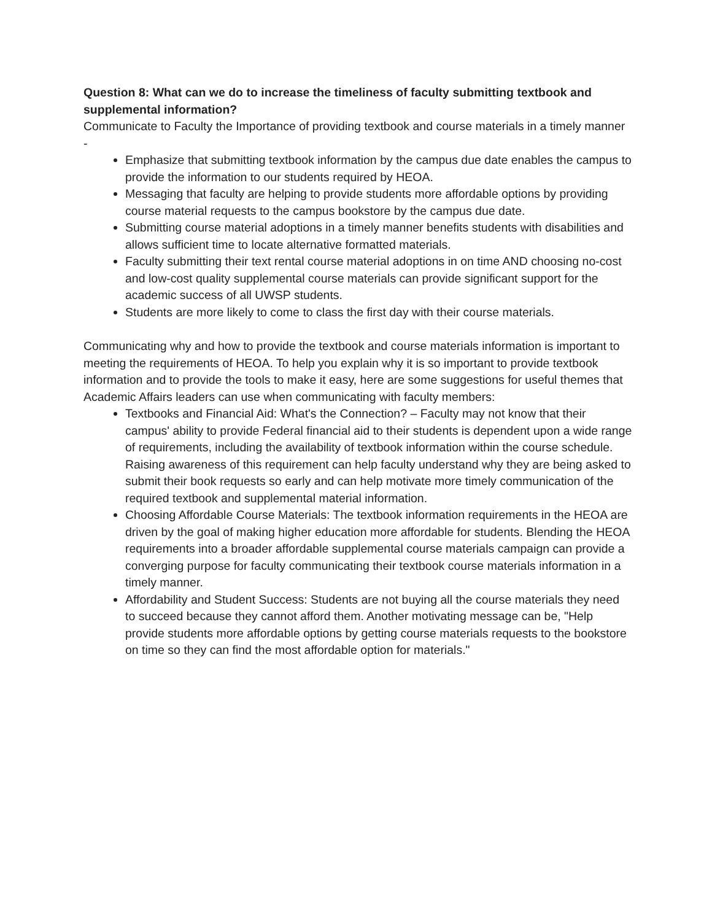Question 8: What can we do to increase the timeliness of faculty submitting textbook and supplemental information?
Communicate to Faculty the Importance of providing textbook and course materials in a timely manner -
Emphasize that submitting textbook information by the campus due date enables the campus to provide the information to our students required by HEOA.
Messaging that faculty are helping to provide students more affordable options by providing course material requests to the campus bookstore by the campus due date.
Submitting course material adoptions in a timely manner benefits students with disabilities and allows sufficient time to locate alternative formatted materials.
Faculty submitting their text rental course material adoptions in on time AND choosing no-cost and low-cost quality supplemental course materials can provide significant support for the academic success of all UWSP students.
Students are more likely to come to class the first day with their course materials.
Communicating why and how to provide the textbook and course materials information is important to meeting the requirements of HEOA. To help you explain why it is so important to provide textbook information and to provide the tools to make it easy, here are some suggestions for useful themes that Academic Affairs leaders can use when communicating with faculty members:
Textbooks and Financial Aid: What's the Connection? – Faculty may not know that their campus' ability to provide Federal financial aid to their students is dependent upon a wide range of requirements, including the availability of textbook information within the course schedule. Raising awareness of this requirement can help faculty understand why they are being asked to submit their book requests so early and can help motivate more timely communication of the required textbook and supplemental material information.
Choosing Affordable Course Materials: The textbook information requirements in the HEOA are driven by the goal of making higher education more affordable for students. Blending the HEOA requirements into a broader affordable supplemental course materials campaign can provide a converging purpose for faculty communicating their textbook course materials information in a timely manner.
Affordability and Student Success: Students are not buying all the course materials they need to succeed because they cannot afford them. Another motivating message can be, "Help provide students more affordable options by getting course materials requests to the bookstore on time so they can find the most affordable option for materials."